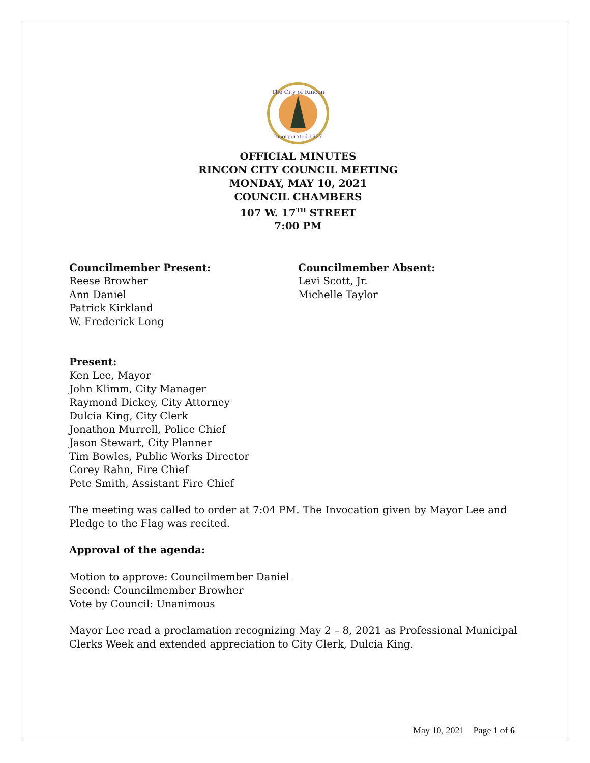The City of Rincon
Incorporated 1927
OFFICIAL MINUTES
RINCON CITY COUNCIL MEETING
MONDAY, MAY 10, 2021
COUNCIL CHAMBERS
107 W. 17<sup>TH</sup> STREET
7:00 PM
Councilmember Present:
Reese Browher
Ann Daniel
Patrick Kirkland
W. Frederick Long
Councilmember Absent:
Levi Scott, Jr.
Michelle Taylor
Present:
Ken Lee, Mayor
John Klimm, City Manager
Raymond Dickey, City Attorney
Dulcia King, City Clerk
Jonathon Murrell, Police Chief
Jason Stewart, City Planner
Tim Bowles, Public Works Director
Corey Rahn, Fire Chief
Pete Smith, Assistant Fire Chief
The meeting was called to order at 7:04 PM. The Invocation given by Mayor Lee and Pledge to the Flag was recited.
Approval of the agenda:
Motion to approve: Councilmember Daniel
Second: Councilmember Browher
Vote by Council: Unanimous
Mayor Lee read a proclamation recognizing May 2 – 8, 2021 as Professional Municipal Clerks Week and extended appreciation to City Clerk, Dulcia King.
May 10, 2021 Page 1 of 6